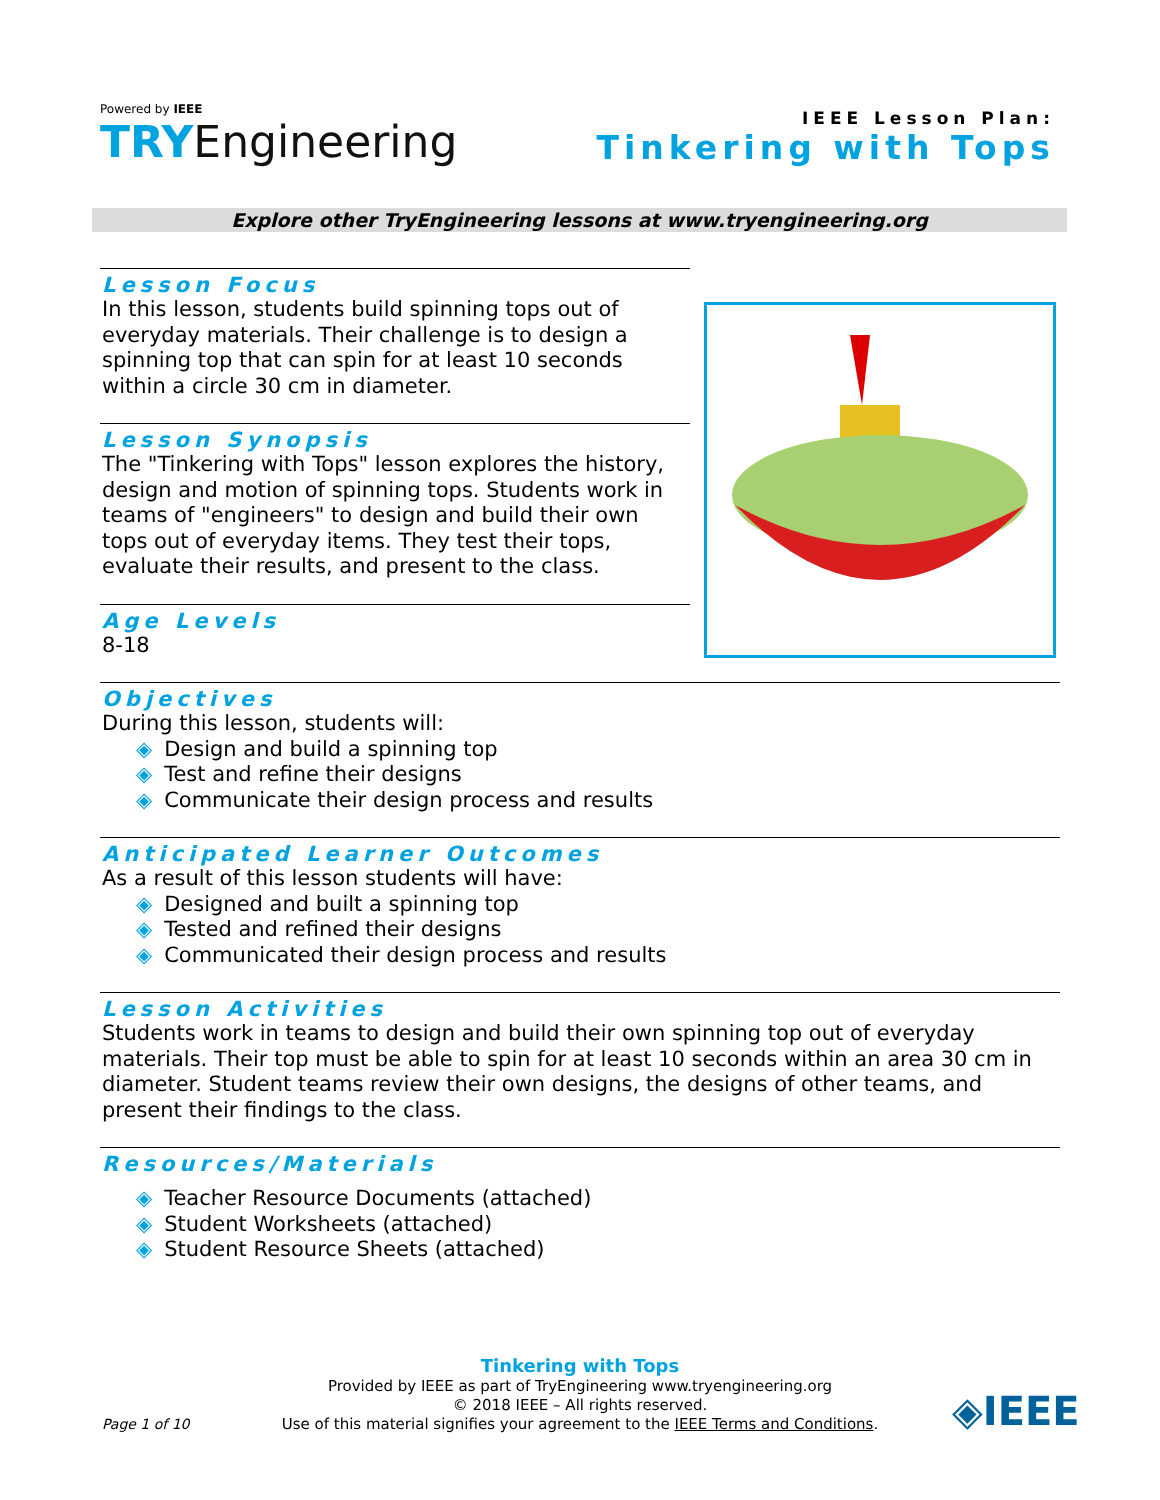Powered by IEEE
TRYEngineering
IEEE Lesson Plan:
Tinkering with Tops
Explore other TryEngineering lessons at www.tryengineering.org
Lesson Focus
In this lesson, students build spinning tops out of everyday materials. Their challenge is to design a spinning top that can spin for at least 10 seconds within a circle 30 cm in diameter.
Lesson Synopsis
The "Tinkering with Tops" lesson explores the history, design and motion of spinning tops. Students work in teams of "engineers" to design and build their own tops out of everyday items. They test their tops, evaluate their results, and present to the class.
Age Levels
8-18
Objectives
During this lesson, students will:
Design and build a spinning top
Test and refine their designs
Communicate their design process and results
Anticipated Learner Outcomes
As a result of this lesson students will have:
Designed and built a spinning top
Tested and refined their designs
Communicated their design process and results
Lesson Activities
Students work in teams to design and build their own spinning top out of everyday materials. Their top must be able to spin for at least 10 seconds within an area 30 cm in diameter. Student teams review their own designs, the designs of other teams, and present their findings to the class.
Resources/Materials
Teacher Resource Documents (attached)
Student Worksheets (attached)
Student Resource Sheets (attached)
Tinkering with Tops
Provided by IEEE as part of TryEngineering www.tryengineering.org
© 2018 IEEE – All rights reserved.
Use of this material signifies your agreement to the IEEE Terms and Conditions.
Page 1 of 10 ◈IEEE